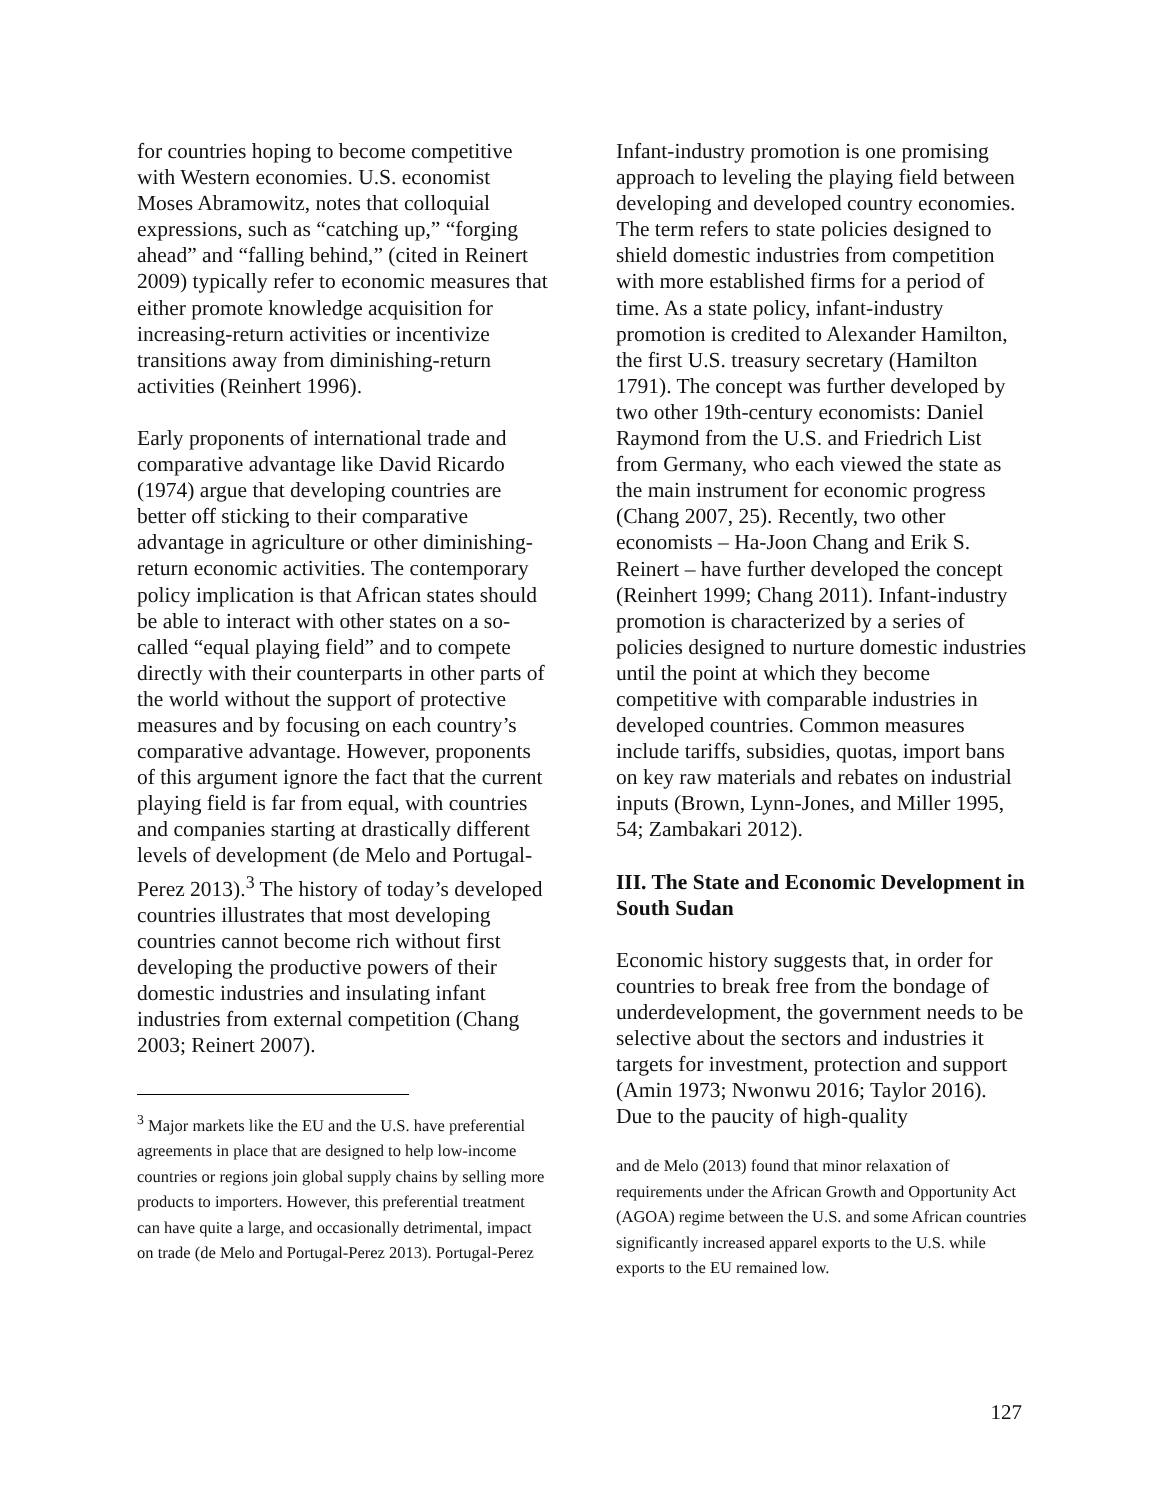for countries hoping to become competitive with Western economies. U.S. economist Moses Abramowitz, notes that colloquial expressions, such as “catching up,” “forging ahead” and “falling behind,” (cited in Reinert 2009) typically refer to economic measures that either promote knowledge acquisition for increasing-return activities or incentivize transitions away from diminishing-return activities (Reinhert 1996).
Early proponents of international trade and comparative advantage like David Ricardo (1974) argue that developing countries are better off sticking to their comparative advantage in agriculture or other diminishing-return economic activities. The contemporary policy implication is that African states should be able to interact with other states on a so-called “equal playing field” and to compete directly with their counterparts in other parts of the world without the support of protective measures and by focusing on each country’s comparative advantage. However, proponents of this argument ignore the fact that the current playing field is far from equal, with countries and companies starting at drastically different levels of development (de Melo and Portugal-Perez 2013).<sup>3</sup> The history of today’s developed countries illustrates that most developing countries cannot become rich without first developing the productive powers of their domestic industries and insulating infant industries from external competition (Chang 2003; Reinert 2007).
<sup>3</sup> Major markets like the EU and the U.S. have preferential agreements in place that are designed to help low-income countries or regions join global supply chains by selling more products to importers. However, this preferential treatment can have quite a large, and occasionally detrimental, impact on trade (de Melo and Portugal-Perez 2013). Portugal-Perez
Infant-industry promotion is one promising approach to leveling the playing field between developing and developed country economies. The term refers to state policies designed to shield domestic industries from competition with more established firms for a period of time. As a state policy, infant-industry promotion is credited to Alexander Hamilton, the first U.S. treasury secretary (Hamilton 1791). The concept was further developed by two other 19th-century economists: Daniel Raymond from the U.S. and Friedrich List from Germany, who each viewed the state as the main instrument for economic progress (Chang 2007, 25). Recently, two other economists – Ha-Joon Chang and Erik S. Reinert – have further developed the concept (Reinhert 1999; Chang 2011). Infant-industry promotion is characterized by a series of policies designed to nurture domestic industries until the point at which they become competitive with comparable industries in developed countries. Common measures include tariffs, subsidies, quotas, import bans on key raw materials and rebates on industrial inputs (Brown, Lynn-Jones, and Miller 1995, 54; Zambakari 2012).
III. The State and Economic Development in South Sudan
Economic history suggests that, in order for countries to break free from the bondage of underdevelopment, the government needs to be selective about the sectors and industries it targets for investment, protection and support (Amin 1973; Nwonwu 2016; Taylor 2016). Due to the paucity of high-quality
and de Melo (2013) found that minor relaxation of requirements under the African Growth and Opportunity Act (AGOA) regime between the U.S. and some African countries significantly increased apparel exports to the U.S. while exports to the EU remained low.
127